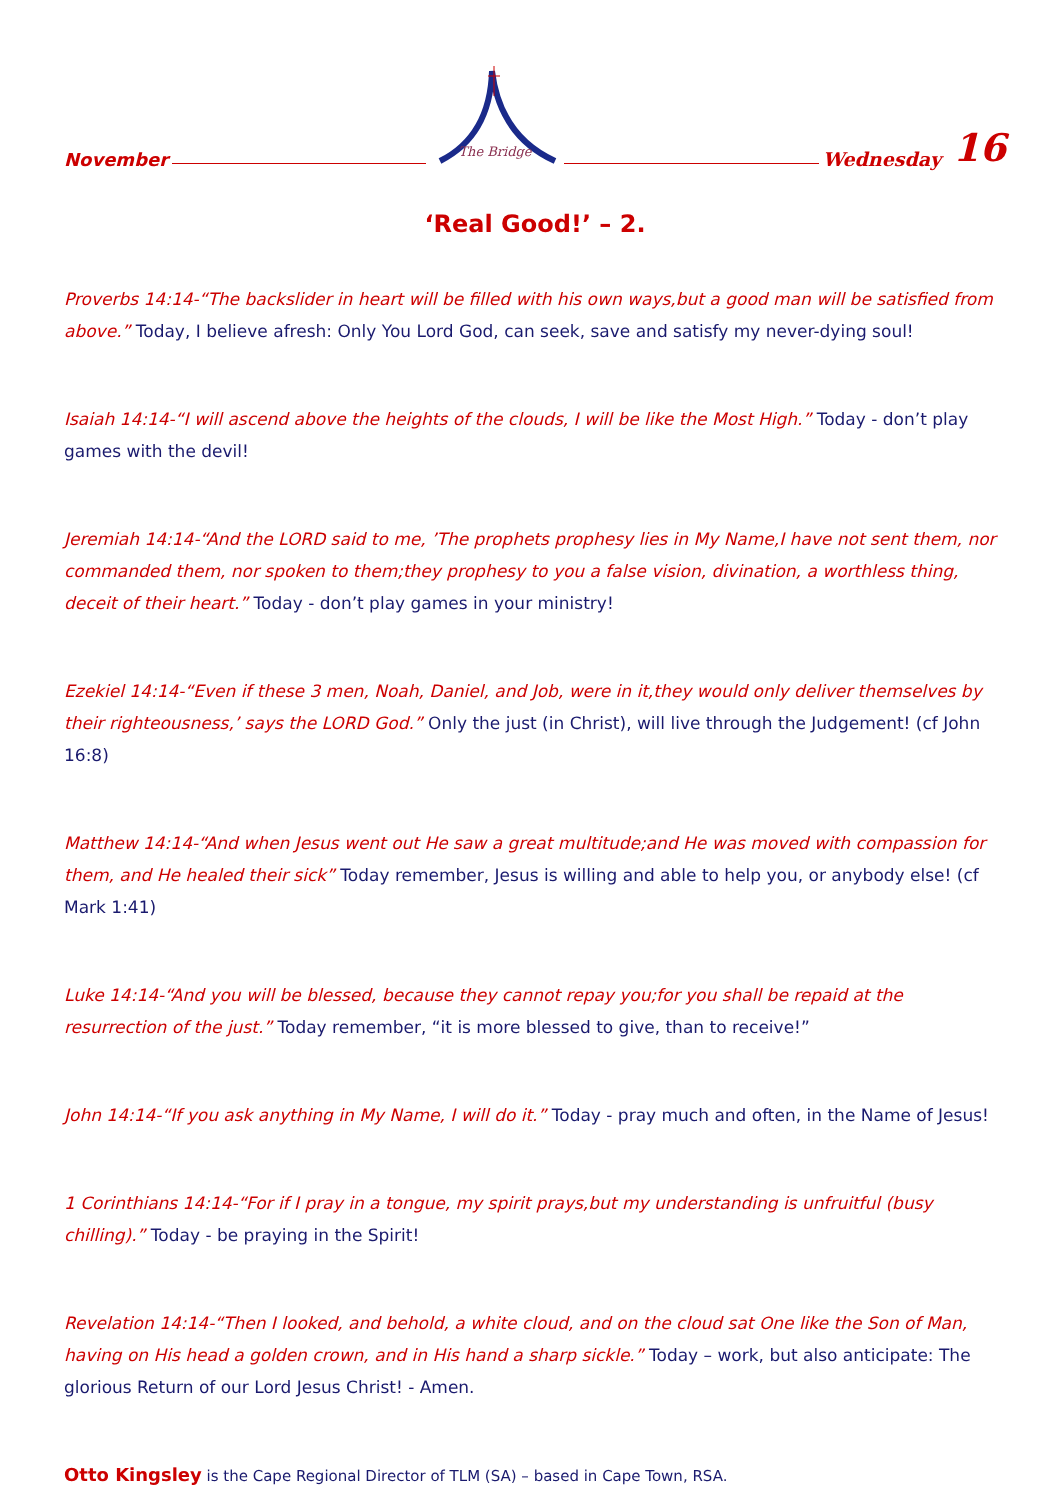November
The Bridge
Wednesday 16
‘Real Good!’ – 2.
Proverbs 14:14-“The backslider in heart will be filled with his own ways,but a good man will be satisfied from above.” Today, I believe afresh: Only You Lord God, can seek, save and satisfy my never-dying soul!
Isaiah 14:14-“I will ascend above the heights of the clouds, I will be like the Most High.” Today - don’t play games with the devil!
Jeremiah 14:14-“And the LORD said to me, ’The prophets prophesy lies in My Name,I have not sent them, nor commanded them, nor spoken to them;they prophesy to you a false vision, divination, a worthless thing, deceit of their heart.” Today - don’t play games in your ministry!
Ezekiel 14:14-“Even if these 3 men, Noah, Daniel, and Job, were in it,they would only deliver themselves by their righteousness,’ says the LORD God.” Only the just (in Christ), will live through the Judgement! (cf John 16:8)
Matthew 14:14-“And when Jesus went out He saw a great multitude;and He was moved with compassion for them, and He healed their sick” Today remember, Jesus is willing and able to help you, or anybody else! (cf Mark 1:41)
Luke 14:14-“And you will be blessed, because they cannot repay you;for you shall be repaid at the resurrection of the just.” Today remember, “it is more blessed to give, than to receive!”
John 14:14-“If you ask anything in My Name, I will do it.” Today - pray much and often, in the Name of Jesus!
1 Corinthians 14:14-“For if I pray in a tongue, my spirit prays,but my understanding is unfruitful (busy chilling).” Today - be praying in the Spirit!
Revelation 14:14-“Then I looked, and behold, a white cloud, and on the cloud sat One like the Son of Man, having on His head a golden crown, and in His hand a sharp sickle.” Today – work, but also anticipate: The glorious Return of our Lord Jesus Christ! - Amen.
Otto Kingsley is the Cape Regional Director of TLM (SA) – based in Cape Town, RSA.